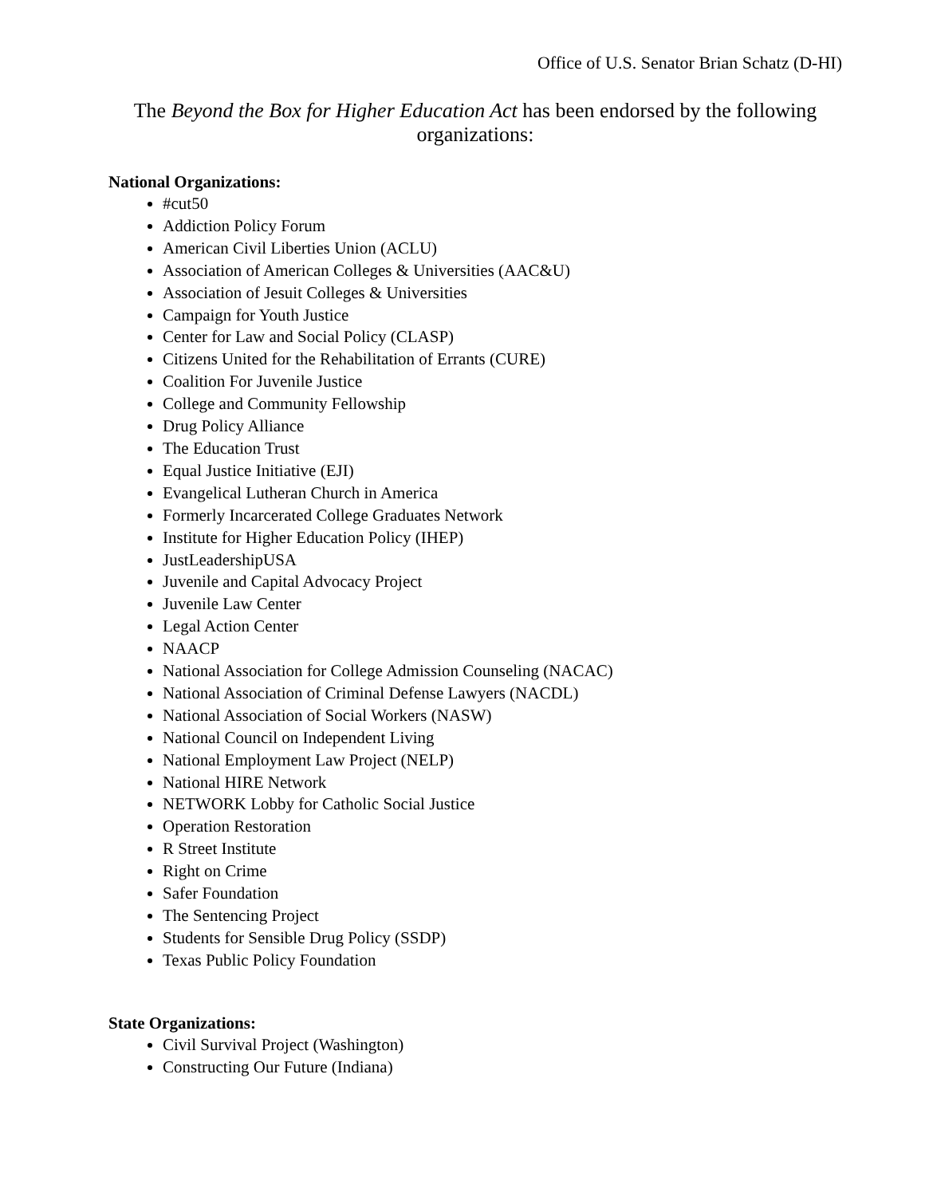Office of U.S. Senator Brian Schatz (D-HI)
The Beyond the Box for Higher Education Act has been endorsed by the following organizations:
National Organizations:
#cut50
Addiction Policy Forum
American Civil Liberties Union (ACLU)
Association of American Colleges & Universities (AAC&U)
Association of Jesuit Colleges & Universities
Campaign for Youth Justice
Center for Law and Social Policy (CLASP)
Citizens United for the Rehabilitation of Errants (CURE)
Coalition For Juvenile Justice
College and Community Fellowship
Drug Policy Alliance
The Education Trust
Equal Justice Initiative (EJI)
Evangelical Lutheran Church in America
Formerly Incarcerated College Graduates Network
Institute for Higher Education Policy (IHEP)
JustLeadershipUSA
Juvenile and Capital Advocacy Project
Juvenile Law Center
Legal Action Center
NAACP
National Association for College Admission Counseling (NACAC)
National Association of Criminal Defense Lawyers (NACDL)
National Association of Social Workers (NASW)
National Council on Independent Living
National Employment Law Project (NELP)
National HIRE Network
NETWORK Lobby for Catholic Social Justice
Operation Restoration
R Street Institute
Right on Crime
Safer Foundation
The Sentencing Project
Students for Sensible Drug Policy (SSDP)
Texas Public Policy Foundation
State Organizations:
Civil Survival Project (Washington)
Constructing Our Future (Indiana)